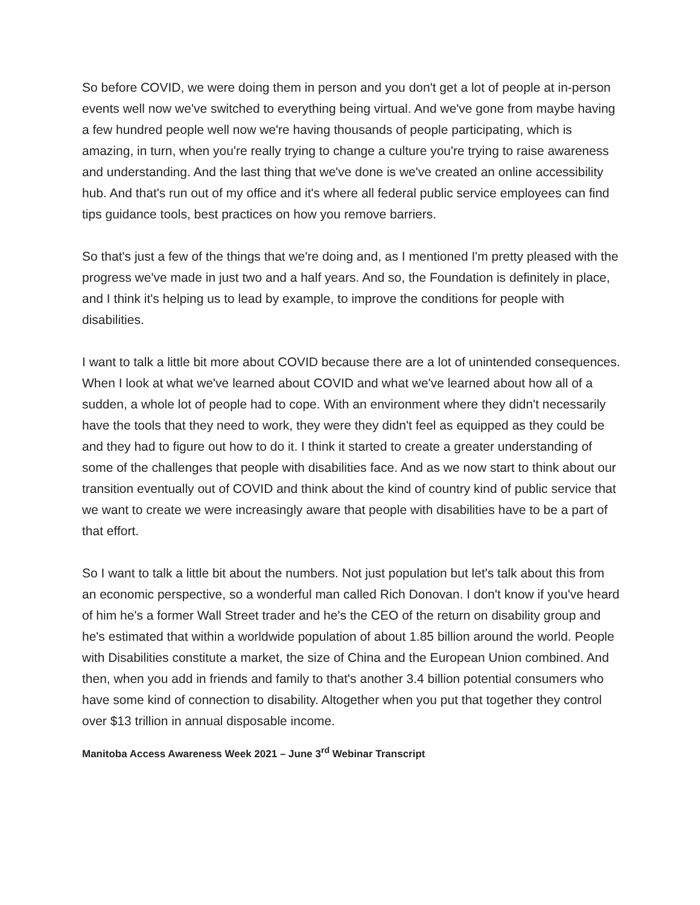So before COVID, we were doing them in person and you don't get a lot of people at in-person events well now we've switched to everything being virtual. And we've gone from maybe having a few hundred people well now we're having thousands of people participating, which is amazing, in turn, when you're really trying to change a culture you're trying to raise awareness and understanding. And the last thing that we've done is we've created an online accessibility hub. And that's run out of my office and it's where all federal public service employees can find tips guidance tools, best practices on how you remove barriers.
So that's just a few of the things that we're doing and, as I mentioned I'm pretty pleased with the progress we've made in just two and a half years. And so, the Foundation is definitely in place, and I think it's helping us to lead by example, to improve the conditions for people with disabilities.
I want to talk a little bit more about COVID because there are a lot of unintended consequences. When I look at what we've learned about COVID and what we've learned about how all of a sudden, a whole lot of people had to cope. With an environment where they didn't necessarily have the tools that they need to work, they were they didn't feel as equipped as they could be and they had to figure out how to do it. I think it started to create a greater understanding of some of the challenges that people with disabilities face. And as we now start to think about our transition eventually out of COVID and think about the kind of country kind of public service that we want to create we were increasingly aware that people with disabilities have to be a part of that effort.
So I want to talk a little bit about the numbers. Not just population but let's talk about this from an economic perspective, so a wonderful man called Rich Donovan. I don't know if you've heard of him he's a former Wall Street trader and he's the CEO of the return on disability group and he's estimated that within a worldwide population of about 1.85 billion around the world. People with Disabilities constitute a market, the size of China and the European Union combined. And then, when you add in friends and family to that's another 3.4 billion potential consumers who have some kind of connection to disability. Altogether when you put that together they control over $13 trillion in annual disposable income.
Manitoba Access Awareness Week 2021 – June 3<sup>rd</sup> Webinar Transcript